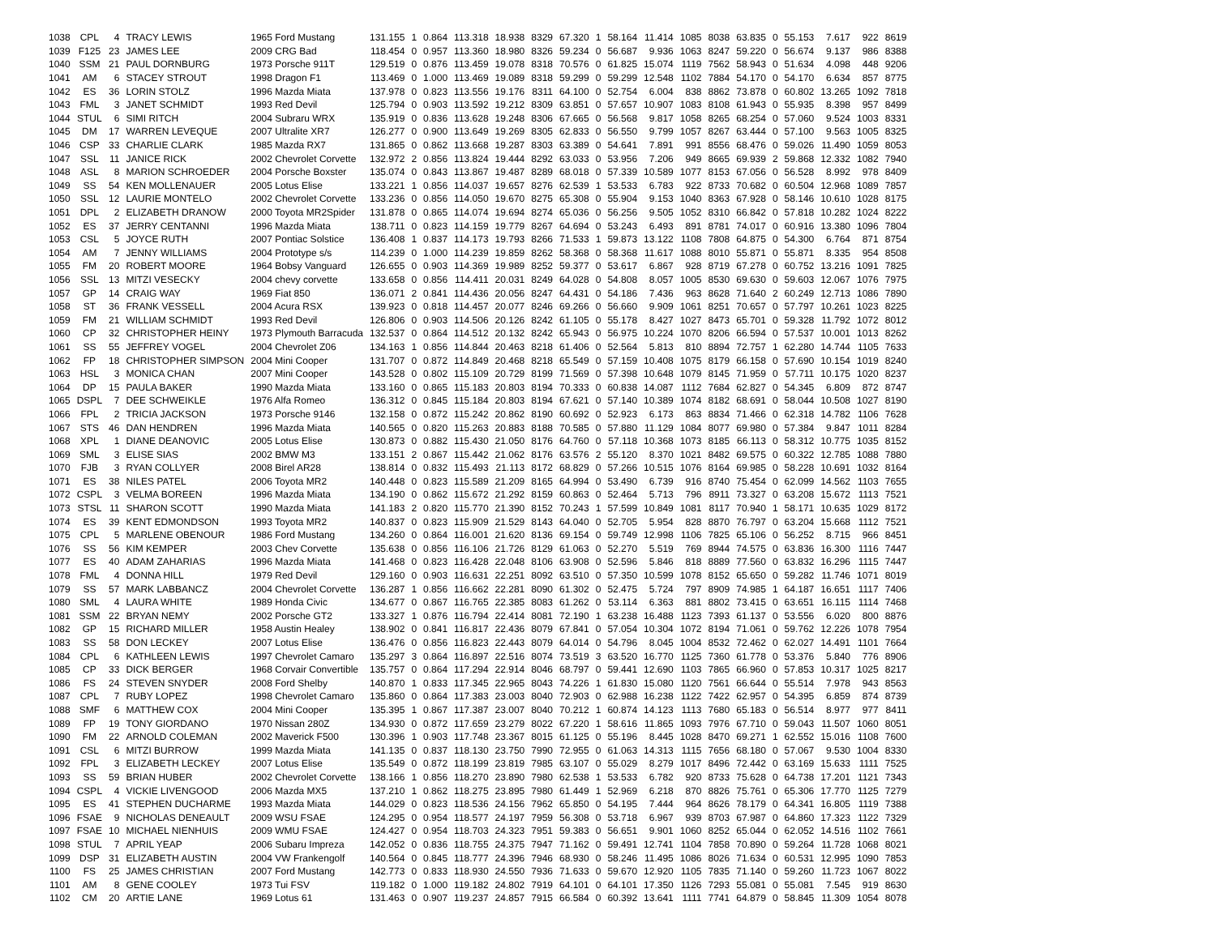| 1038 | CPL | 4 | TRACY LEWIS | 1965 Ford Mustang | 131.155 | 1 | 0.864 | 113.318 | 18.938 | 8329 | 67.320 | 1 | 58.164 | 11.414 | 1085 | 8038 | 63.835 | 0 | 55.153 | 7.617 | 922 | 8619 |
| 1039 | F125 | 23 | JAMES LEE | 2009 CRG Bad | 118.454 | 0 | 0.957 | 113.360 | 18.980 | 8326 | 59.234 | 0 | 56.687 | 9.936 | 1063 | 8247 | 59.220 | 0 | 56.674 | 9.137 | 986 | 8388 |
| 1040 | SSM | 21 | PAUL DORNBURG | 1973 Porsche 911T | 129.519 | 0 | 0.876 | 113.459 | 19.078 | 8318 | 70.576 | 0 | 61.825 | 15.074 | 1119 | 7562 | 58.943 | 0 | 51.634 | 4.098 | 448 | 9206 |
| 1041 | AM | 6 | STACEY STROUT | 1998 Dragon F1 | 113.469 | 0 | 1.000 | 113.469 | 19.089 | 8318 | 59.299 | 0 | 59.299 | 12.548 | 1102 | 7884 | 54.170 | 0 | 54.170 | 6.634 | 857 | 8775 |
| 1042 | ES | 36 | LORIN STOLZ | 1996 Mazda Miata | 137.978 | 0 | 0.823 | 113.556 | 19.176 | 8311 | 64.100 | 0 | 52.754 | 6.004 | 838 | 8862 | 73.878 | 0 | 60.802 | 13.265 | 1092 | 7818 |
| 1043 | FML | 3 | JANET SCHMIDT | 1993 Red Devil | 125.794 | 0 | 0.903 | 113.592 | 19.212 | 8309 | 63.851 | 0 | 57.657 | 10.907 | 1083 | 8108 | 61.943 | 0 | 55.935 | 8.398 | 957 | 8499 |
| 1044 | STUL | 6 | SIMI RITCH | 2004 Subraru WRX | 135.919 | 0 | 0.836 | 113.628 | 19.248 | 8306 | 67.665 | 0 | 56.568 | 9.817 | 1058 | 8265 | 68.254 | 0 | 57.060 | 9.524 | 1003 | 8331 |
| 1045 | DM | 17 | WARREN LEVEQUE | 2007 Ultralite XR7 | 126.277 | 0 | 0.900 | 113.649 | 19.269 | 8305 | 62.833 | 0 | 56.550 | 9.799 | 1057 | 8267 | 63.444 | 0 | 57.100 | 9.563 | 1005 | 8325 |
| 1046 | CSP | 33 | CHARLIE CLARK | 1985 Mazda RX7 | 131.865 | 0 | 0.862 | 113.668 | 19.287 | 8303 | 63.389 | 0 | 54.641 | 7.891 | 991 | 8556 | 68.476 | 0 | 59.026 | 11.490 | 1059 | 8053 |
| 1047 | SSL | 11 | JANICE RICK | 2002 Chevrolet Corvette | 132.972 | 2 | 0.856 | 113.824 | 19.444 | 8292 | 63.033 | 0 | 53.956 | 7.206 | 949 | 8665 | 69.939 | 2 | 59.868 | 12.332 | 1082 | 7940 |
| 1048 | ASL | 8 | MARION SCHROEDER | 2004 Porsche Boxster | 135.074 | 0 | 0.843 | 113.867 | 19.487 | 8289 | 68.018 | 0 | 57.339 | 10.589 | 1077 | 8153 | 67.056 | 0 | 56.528 | 8.992 | 978 | 8409 |
| 1049 | SS | 54 | KEN MOLLENAUER | 2005 Lotus Elise | 133.221 | 1 | 0.856 | 114.037 | 19.657 | 8276 | 62.539 | 1 | 53.533 | 6.783 | 922 | 8733 | 70.682 | 0 | 60.504 | 12.968 | 1089 | 7857 |
| 1050 | SSL | 12 | LAURIE MONTELO | 2002 Chevrolet Corvette | 133.236 | 0 | 0.856 | 114.050 | 19.670 | 8275 | 65.308 | 0 | 55.904 | 9.153 | 1040 | 8363 | 67.928 | 0 | 58.146 | 10.610 | 1028 | 8175 |
| 1051 | DPL | 2 | ELIZABETH DRANOW | 2000 Toyota MR2Spider | 131.878 | 0 | 0.865 | 114.074 | 19.694 | 8274 | 65.036 | 0 | 56.256 | 9.505 | 1052 | 8310 | 66.842 | 0 | 57.818 | 10.282 | 1024 | 8222 |
| 1052 | ES | 37 | JERRY CENTANNI | 1996 Mazda Miata | 138.711 | 0 | 0.823 | 114.159 | 19.779 | 8267 | 64.694 | 0 | 53.243 | 6.493 | 891 | 8781 | 74.017 | 0 | 60.916 | 13.380 | 1096 | 7804 |
| 1053 | CSL | 5 | JOYCE RUTH | 2007 Pontiac Solstice | 136.408 | 1 | 0.837 | 114.173 | 19.793 | 8266 | 71.533 | 1 | 59.873 | 13.122 | 1108 | 7808 | 64.875 | 0 | 54.300 | 6.764 | 871 | 8754 |
| 1054 | AM | 7 | JENNY WILLIAMS | 2004 Prototype s/s | 114.239 | 0 | 1.000 | 114.239 | 19.859 | 8262 | 58.368 | 0 | 58.368 | 11.617 | 1088 | 8010 | 55.871 | 0 | 55.871 | 8.335 | 954 | 8508 |
| 1055 | FM | 20 | ROBERT MOORE | 1964 Bobsy Vanguard | 126.655 | 0 | 0.903 | 114.369 | 19.989 | 8252 | 59.377 | 0 | 53.617 | 6.867 | 928 | 8719 | 67.278 | 0 | 60.752 | 13.216 | 1091 | 7825 |
| 1056 | SSL | 13 | MITZI VESECKY | 2004 chevy corvette | 133.658 | 0 | 0.856 | 114.411 | 20.031 | 8249 | 64.028 | 0 | 54.808 | 8.057 | 1005 | 8530 | 69.630 | 0 | 59.603 | 12.067 | 1076 | 7975 |
| 1057 | GP | 14 | CRAIG WAY | 1969 Fiat 850 | 136.071 | 2 | 0.841 | 114.436 | 20.056 | 8247 | 64.431 | 0 | 54.186 | 7.436 | 963 | 8628 | 71.640 | 2 | 60.249 | 12.713 | 1086 | 7890 |
| 1058 | ST | 36 | FRANK VESSELL | 2004 Acura RSX | 139.923 | 0 | 0.818 | 114.457 | 20.077 | 8246 | 69.266 | 0 | 56.660 | 9.909 | 1061 | 8251 | 70.657 | 0 | 57.797 | 10.261 | 1023 | 8225 |
| 1059 | FM | 21 | WILLIAM SCHMIDT | 1993 Red Devil | 126.806 | 0 | 0.903 | 114.506 | 20.126 | 8242 | 61.105 | 0 | 55.178 | 8.427 | 1027 | 8473 | 65.701 | 0 | 59.328 | 11.792 | 1072 | 8012 |
| 1060 | CP | 32 | CHRISTOPHER HEINY | 1973 Plymouth Barracuda | 132.537 | 0 | 0.864 | 114.512 | 20.132 | 8242 | 65.943 | 0 | 56.975 | 10.224 | 1070 | 8206 | 66.594 | 0 | 57.537 | 10.001 | 1013 | 8262 |
| 1061 | SS | 55 | JEFFREY VOGEL | 2004 Chevrolet Z06 | 134.163 | 1 | 0.856 | 114.844 | 20.463 | 8218 | 61.406 | 0 | 52.564 | 5.813 | 810 | 8894 | 72.757 | 1 | 62.280 | 14.744 | 1105 | 7633 |
| 1062 | FP | 18 | CHRISTOPHER SIMPSON | 2004 Mini Cooper | 131.707 | 0 | 0.872 | 114.849 | 20.468 | 8218 | 65.549 | 0 | 57.159 | 10.408 | 1075 | 8179 | 66.158 | 0 | 57.690 | 10.154 | 1019 | 8240 |
| 1063 | HSL | 3 | MONICA CHAN | 2007 Mini Cooper | 143.528 | 0 | 0.802 | 115.109 | 20.729 | 8199 | 71.569 | 0 | 57.398 | 10.648 | 1079 | 8145 | 71.959 | 0 | 57.711 | 10.175 | 1020 | 8237 |
| 1064 | DP | 15 | PAULA BAKER | 1990 Mazda Miata | 133.160 | 0 | 0.865 | 115.183 | 20.803 | 8194 | 70.333 | 0 | 60.838 | 14.087 | 1112 | 7684 | 62.827 | 0 | 54.345 | 6.809 | 872 | 8747 |
| 1065 | DSPL | 7 | DEE SCHWEIKLE | 1976 Alfa Romeo | 136.312 | 0 | 0.845 | 115.184 | 20.803 | 8194 | 67.621 | 0 | 57.140 | 10.389 | 1074 | 8182 | 68.691 | 0 | 58.044 | 10.508 | 1027 | 8190 |
| 1066 | FPL | 2 | TRICIA JACKSON | 1973 Porsche 9146 | 132.158 | 0 | 0.872 | 115.242 | 20.862 | 8190 | 60.692 | 0 | 52.923 | 6.173 | 863 | 8834 | 71.466 | 0 | 62.318 | 14.782 | 1106 | 7628 |
| 1067 | STS | 46 | DAN HENDREN | 1996 Mazda Miata | 140.565 | 0 | 0.820 | 115.263 | 20.883 | 8188 | 70.585 | 0 | 57.880 | 11.129 | 1084 | 8077 | 69.980 | 0 | 57.384 | 9.847 | 1011 | 8284 |
| 1068 | XPL | 1 | DIANE DEANOVIC | 2005 Lotus Elise | 130.873 | 0 | 0.882 | 115.430 | 21.050 | 8176 | 64.760 | 0 | 57.118 | 10.368 | 1073 | 8185 | 66.113 | 0 | 58.312 | 10.775 | 1035 | 8152 |
| 1069 | SML | 3 | ELISE SIAS | 2002 BMW M3 | 133.151 | 2 | 0.867 | 115.442 | 21.062 | 8176 | 63.576 | 2 | 55.120 | 8.370 | 1021 | 8482 | 69.575 | 0 | 60.322 | 12.785 | 1088 | 7880 |
| 1070 | FJB | 3 | RYAN COLLYER | 2008 Birel AR28 | 138.814 | 0 | 0.832 | 115.493 | 21.113 | 8172 | 68.829 | 0 | 57.266 | 10.515 | 1076 | 8164 | 69.985 | 0 | 58.228 | 10.691 | 1032 | 8164 |
| 1071 | ES | 38 | NILES PATEL | 2006 Toyota MR2 | 140.448 | 0 | 0.823 | 115.589 | 21.209 | 8165 | 64.994 | 0 | 53.490 | 6.739 | 916 | 8740 | 75.454 | 0 | 62.099 | 14.562 | 1103 | 7655 |
| 1072 | CSPL | 3 | VELMA BOREEN | 1996 Mazda Miata | 134.190 | 0 | 0.862 | 115.672 | 21.292 | 8159 | 60.863 | 0 | 52.464 | 5.713 | 796 | 8911 | 73.327 | 0 | 63.208 | 15.672 | 1113 | 7521 |
| 1073 | STSL | 11 | SHARON SCOTT | 1990 Mazda Miata | 141.183 | 2 | 0.820 | 115.770 | 21.390 | 8152 | 70.243 | 1 | 57.599 | 10.849 | 1081 | 8117 | 70.940 | 1 | 58.171 | 10.635 | 1029 | 8172 |
| 1074 | ES | 39 | KENT EDMONDSON | 1993 Toyota MR2 | 140.837 | 0 | 0.823 | 115.909 | 21.529 | 8143 | 64.040 | 0 | 52.705 | 5.954 | 828 | 8870 | 76.797 | 0 | 63.204 | 15.668 | 1112 | 7521 |
| 1075 | CPL | 5 | MARLENE OBENOUR | 1986 Ford Mustang | 134.260 | 0 | 0.864 | 116.001 | 21.620 | 8136 | 69.154 | 0 | 59.749 | 12.998 | 1106 | 7825 | 65.106 | 0 | 56.252 | 8.715 | 966 | 8451 |
| 1076 | SS | 56 | KIM KEMPER | 2003 Chev Corvette | 135.638 | 0 | 0.856 | 116.106 | 21.726 | 8129 | 61.063 | 0 | 52.270 | 5.519 | 769 | 8944 | 74.575 | 0 | 63.836 | 16.300 | 1116 | 7447 |
| 1077 | ES | 40 | ADAM ZAHARIAS | 1996 Mazda Miata | 141.468 | 0 | 0.823 | 116.428 | 22.048 | 8106 | 63.908 | 0 | 52.596 | 5.846 | 818 | 8889 | 77.560 | 0 | 63.832 | 16.296 | 1115 | 7447 |
| 1078 | FML | 4 | DONNA HILL | 1979 Red Devil | 129.160 | 0 | 0.903 | 116.631 | 22.251 | 8092 | 63.510 | 0 | 57.350 | 10.599 | 1078 | 8152 | 65.650 | 0 | 59.282 | 11.746 | 1071 | 8019 |
| 1079 | SS | 57 | MARK LABBANCZ | 2004 Chevrolet Corvette | 136.287 | 1 | 0.856 | 116.662 | 22.281 | 8090 | 61.302 | 0 | 52.475 | 5.724 | 797 | 8909 | 74.985 | 1 | 64.187 | 16.651 | 1117 | 7406 |
| 1080 | SML | 4 | LAURA WHITE | 1989 Honda Civic | 134.677 | 0 | 0.867 | 116.765 | 22.385 | 8083 | 61.262 | 0 | 53.114 | 6.363 | 881 | 8802 | 73.415 | 0 | 63.651 | 16.115 | 1114 | 7468 |
| 1081 | SSM | 22 | BRYAN NEMY | 2002 Porsche GT2 | 133.327 | 1 | 0.876 | 116.794 | 22.414 | 8081 | 72.190 | 1 | 63.238 | 16.488 | 1123 | 7393 | 61.137 | 0 | 53.556 | 6.020 | 800 | 8876 |
| 1082 | GP | 15 | RICHARD MILLER | 1958 Austin Healey | 138.902 | 0 | 0.841 | 116.817 | 22.436 | 8079 | 67.841 | 0 | 57.054 | 10.304 | 1072 | 8194 | 71.061 | 0 | 59.762 | 12.226 | 1078 | 7954 |
| 1083 | SS | 58 | DON LECKEY | 2007 Lotus Elise | 136.476 | 0 | 0.856 | 116.823 | 22.443 | 8079 | 64.014 | 0 | 54.796 | 8.045 | 1004 | 8532 | 72.462 | 0 | 62.027 | 14.491 | 1101 | 7664 |
| 1084 | CPL | 6 | KATHLEEN LEWIS | 1997 Chevrolet Camaro | 135.297 | 3 | 0.864 | 116.897 | 22.516 | 8074 | 73.519 | 3 | 63.520 | 16.770 | 1125 | 7360 | 61.778 | 0 | 53.376 | 5.840 | 776 | 8906 |
| 1085 | CP | 33 | DICK BERGER | 1968 Corvair Convertible | 135.757 | 0 | 0.864 | 117.294 | 22.914 | 8046 | 68.797 | 0 | 59.441 | 12.690 | 1103 | 7865 | 66.960 | 0 | 57.853 | 10.317 | 1025 | 8217 |
| 1086 | FS | 24 | STEVEN SNYDER | 2008 Ford Shelby | 140.870 | 1 | 0.833 | 117.345 | 22.965 | 8043 | 74.226 | 1 | 61.830 | 15.080 | 1120 | 7561 | 66.644 | 0 | 55.514 | 7.978 | 943 | 8563 |
| 1087 | CPL | 7 | RUBY LOPEZ | 1998 Chevrolet Camaro | 135.860 | 0 | 0.864 | 117.383 | 23.003 | 8040 | 72.903 | 0 | 62.988 | 16.238 | 1122 | 7422 | 62.957 | 0 | 54.395 | 6.859 | 874 | 8739 |
| 1088 | SMF | 6 | MATTHEW COX | 2004 Mini Cooper | 135.395 | 1 | 0.867 | 117.387 | 23.007 | 8040 | 70.212 | 1 | 60.874 | 14.123 | 1113 | 7680 | 65.183 | 0 | 56.514 | 8.977 | 977 | 8411 |
| 1089 | FP | 19 | TONY GIORDANO | 1970 Nissan 280Z | 134.930 | 0 | 0.872 | 117.659 | 23.279 | 8022 | 67.220 | 1 | 58.616 | 11.865 | 1093 | 7976 | 67.710 | 0 | 59.043 | 11.507 | 1060 | 8051 |
| 1090 | FM | 22 | ARNOLD COLEMAN | 2002 Maverick F500 | 130.396 | 1 | 0.903 | 117.748 | 23.367 | 8015 | 61.125 | 0 | 55.196 | 8.445 | 1028 | 8470 | 69.271 | 1 | 62.552 | 15.016 | 1108 | 7600 |
| 1091 | CSL | 6 | MITZI BURROW | 1999 Mazda Miata | 141.135 | 0 | 0.837 | 118.130 | 23.750 | 7990 | 72.955 | 0 | 61.063 | 14.313 | 1115 | 7656 | 68.180 | 0 | 57.067 | 9.530 | 1004 | 8330 |
| 1092 | FPL | 3 | ELIZABETH LECKEY | 2007 Lotus Elise | 135.549 | 0 | 0.872 | 118.199 | 23.819 | 7985 | 63.107 | 0 | 55.029 | 8.279 | 1017 | 8496 | 72.442 | 0 | 63.169 | 15.633 | 1111 | 7525 |
| 1093 | SS | 59 | BRIAN HUBER | 2002 Chevrolet Corvette | 138.166 | 1 | 0.856 | 118.270 | 23.890 | 7980 | 62.538 | 1 | 53.533 | 6.782 | 920 | 8733 | 75.628 | 0 | 64.738 | 17.201 | 1121 | 7343 |
| 1094 | CSPL | 4 | VICKIE LIVENGOOD | 2006 Mazda MX5 | 137.210 | 1 | 0.862 | 118.275 | 23.895 | 7980 | 61.449 | 1 | 52.969 | 6.218 | 870 | 8826 | 75.761 | 0 | 65.306 | 17.770 | 1125 | 7279 |
| 1095 | ES | 41 | STEPHEN DUCHARME | 1993 Mazda Miata | 144.029 | 0 | 0.823 | 118.536 | 24.156 | 7962 | 65.850 | 0 | 54.195 | 7.444 | 964 | 8626 | 78.179 | 0 | 64.341 | 16.805 | 1119 | 7388 |
| 1096 | FSAE | 9 | NICHOLAS DENEAULT | 2009 WSU FSAE | 124.295 | 0 | 0.954 | 118.577 | 24.197 | 7959 | 56.308 | 0 | 53.718 | 6.967 | 939 | 8703 | 67.987 | 0 | 64.860 | 17.323 | 1122 | 7329 |
| 1097 | FSAE | 10 | MICHAEL NIENHUIS | 2009 WMU FSAE | 124.427 | 0 | 0.954 | 118.703 | 24.323 | 7951 | 59.383 | 0 | 56.651 | 9.901 | 1060 | 8252 | 65.044 | 0 | 62.052 | 14.516 | 1102 | 7661 |
| 1098 | STUL | 7 | APRIL YEAP | 2006 Subaru Impreza | 142.052 | 0 | 0.836 | 118.755 | 24.375 | 7947 | 71.162 | 0 | 59.491 | 12.741 | 1104 | 7858 | 70.890 | 0 | 59.264 | 11.728 | 1068 | 8021 |
| 1099 | DSP | 31 | ELIZABETH AUSTIN | 2004 VW Frankengolf | 140.564 | 0 | 0.845 | 118.777 | 24.396 | 7946 | 68.930 | 0 | 58.246 | 11.495 | 1086 | 8026 | 71.634 | 0 | 60.531 | 12.995 | 1090 | 7853 |
| 1100 | FS | 25 | JAMES CHRISTIAN | 2007 Ford Mustang | 142.773 | 0 | 0.833 | 118.930 | 24.550 | 7936 | 71.633 | 0 | 59.670 | 12.920 | 1105 | 7835 | 71.140 | 0 | 59.260 | 11.723 | 1067 | 8022 |
| 1101 | AM | 8 | GENE COOLEY | 1973 Tui FSV | 119.182 | 0 | 1.000 | 119.182 | 24.802 | 7919 | 64.101 | 0 | 64.101 | 17.350 | 1126 | 7293 | 55.081 | 0 | 55.081 | 7.545 | 919 | 8630 |
| 1102 | CM | 20 | ARTIE LANE | 1969 Lotus 61 | 131.463 | 0 | 0.907 | 119.237 | 24.857 | 7915 | 66.584 | 0 | 60.392 | 13.641 | 1111 | 7741 | 64.879 | 0 | 58.845 | 11.309 | 1054 | 8078 |